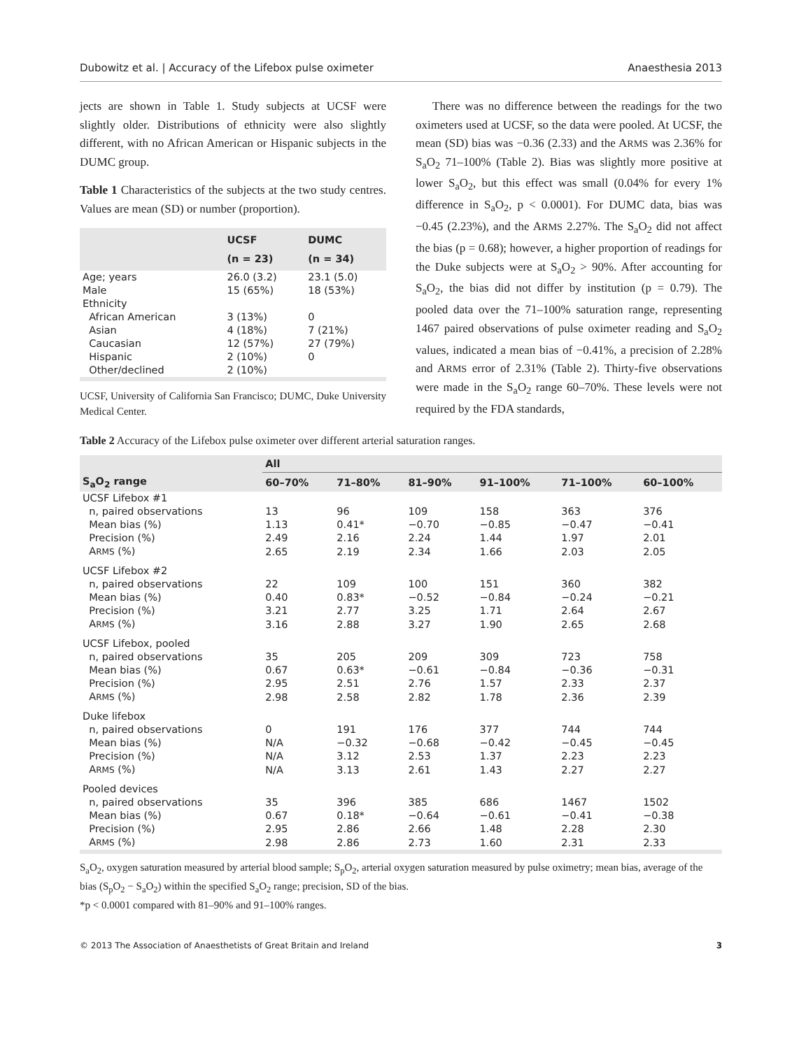Dubowitz et al. | Accuracy of the Lifebox pulse oximeter Anaesthesia 2013
jects are shown in Table 1. Study subjects at UCSF were slightly older. Distributions of ethnicity were also slightly different, with no African American or Hispanic subjects in the DUMC group.
Table 1 Characteristics of the subjects at the two study centres. Values are mean (SD) or number (proportion).
| | UCSF (n = 23) | DUMC (n = 34) |
| --- | --- | --- |
| Age; years | 26.0 (3.2) | 23.1 (5.0) |
| Male | 15 (65%) | 18 (53%) |
| Ethnicity | | |
| African American | 3 (13%) | 0 |
| Asian | 4 (18%) | 7 (21%) |
| Caucasian | 12 (57%) | 27 (79%) |
| Hispanic | 2 (10%) | 0 |
| Other/declined | 2 (10%) | |
UCSF, University of California San Francisco; DUMC, Duke University Medical Center.
There was no difference between the readings for the two oximeters used at UCSF, so the data were pooled. At UCSF, the mean (SD) bias was −0.36 (2.33) and the ARMS was 2.36% for S<sub>a</sub>O<sub>2</sub> 71–100% (Table 2). Bias was slightly more positive at lower S<sub>a</sub>O<sub>2</sub>, but this effect was small (0.04% for every 1% difference in S<sub>a</sub>O<sub>2</sub>, p < 0.0001). For DUMC data, bias was −0.45 (2.23%), and the ARMS 2.27%. The S<sub>a</sub>O<sub>2</sub> did not affect the bias (p = 0.68); however, a higher proportion of readings for the Duke subjects were at S<sub>a</sub>O<sub>2</sub> > 90%. After accounting for S<sub>a</sub>O<sub>2</sub>, the bias did not differ by institution (p = 0.79). The pooled data over the 71–100% saturation range, representing 1467 paired observations of pulse oximeter reading and S<sub>a</sub>O<sub>2</sub> values, indicated a mean bias of −0.41%, a precision of 2.28% and ARMS error of 2.31% (Table 2). Thirty-five observations were made in the S<sub>a</sub>O<sub>2</sub> range 60–70%. These levels were not required by the FDA standards,
Table 2 Accuracy of the Lifebox pulse oximeter over different arterial saturation ranges.
| | All | | | | | |
| --- | --- | --- | --- | --- | --- | --- |
| S<sub>a</sub>O<sub>2</sub> range | 60–70% | 71–80% | 81–90% | 91–100% | 71–100% | 60–100% |
| UCSF Lifebox #1 | | | | | | |
| n, paired observations | 13 | 96 | 109 | 158 | 363 | 376 |
| Mean bias (%) | 1.13 | 0.41* | −0.70 | −0.85 | −0.47 | −0.41 |
| Precision (%) | 2.49 | 2.16 | 2.24 | 1.44 | 1.97 | 2.01 |
| A RMS (%) | 2.65 | 2.19 | 2.34 | 1.66 | 2.03 | 2.05 |
| UCSF Lifebox #2 | | | | | | |
| n, paired observations | 22 | 109 | 100 | 151 | 360 | 382 |
| Mean bias (%) | 0.40 | 0.83* | −0.52 | −0.84 | −0.24 | −0.21 |
| Precision (%) | 3.21 | 2.77 | 3.25 | 1.71 | 2.64 | 2.67 |
| A RMS (%) | 3.16 | 2.88 | 3.27 | 1.90 | 2.65 | 2.68 |
| UCSF Lifebox, pooled | | | | | | |
| n, paired observations | 35 | 205 | 209 | 309 | 723 | 758 |
| Mean bias (%) | 0.67 | 0.63* | −0.61 | −0.84 | −0.36 | −0.31 |
| Precision (%) | 2.95 | 2.51 | 2.76 | 1.57 | 2.33 | 2.37 |
| A RMS (%) | 2.98 | 2.58 | 2.82 | 1.78 | 2.36 | 2.39 |
| Duke lifebox | | | | | | |
| n, paired observations | 0 | 191 | 176 | 377 | 744 | 744 |
| Mean bias (%) | N/A | −0.32 | −0.68 | −0.42 | −0.45 | −0.45 |
| Precision (%) | N/A | 3.12 | 2.53 | 1.37 | 2.23 | 2.23 |
| A RMS (%) | N/A | 3.13 | 2.61 | 1.43 | 2.27 | 2.27 |
| Pooled devices | | | | | | |
| n, paired observations | 35 | 396 | 385 | 686 | 1467 | 1502 |
| Mean bias (%) | 0.67 | 0.18* | −0.64 | −0.61 | −0.41 | −0.38 |
| Precision (%) | 2.95 | 2.86 | 2.66 | 1.48 | 2.28 | 2.30 |
| A RMS (%) | 2.98 | 2.86 | 2.73 | 1.60 | 2.31 | 2.33 |
S<sub>a</sub>O<sub>2</sub>, oxygen saturation measured by arterial blood sample; S<sub>p</sub>O<sub>2</sub>, arterial oxygen saturation measured by pulse oximetry; mean bias, average of the bias (S<sub>p</sub>O<sub>2</sub> − S<sub>a</sub>O<sub>2</sub>) within the specified S<sub>a</sub>O<sub>2</sub> range; precision, SD of the bias.
*p < 0.0001 compared with 81–90% and 91–100% ranges.
© 2013 The Association of Anaesthetists of Great Britain and Ireland 3